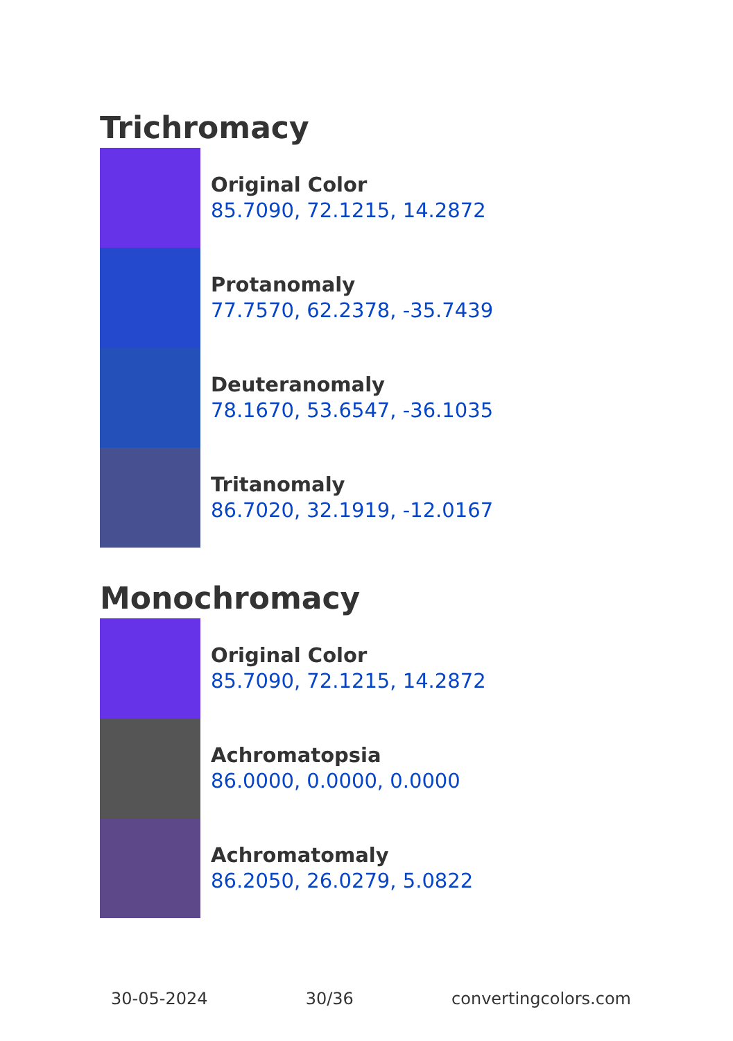Trichromacy
Original Color
85.7090, 72.1215, 14.2872
Protanomaly
77.7570, 62.2378, -35.7439
Deuteranomaly
78.1670, 53.6547, -36.1035
Tritanomaly
86.7020, 32.1919, -12.0167
Monochromacy
Original Color
85.7090, 72.1215, 14.2872
Achromatopsia
86.0000, 0.0000, 0.0000
Achromatomaly
86.2050, 26.0279, 5.0822
30-05-2024 30/36 convertingcolors.com